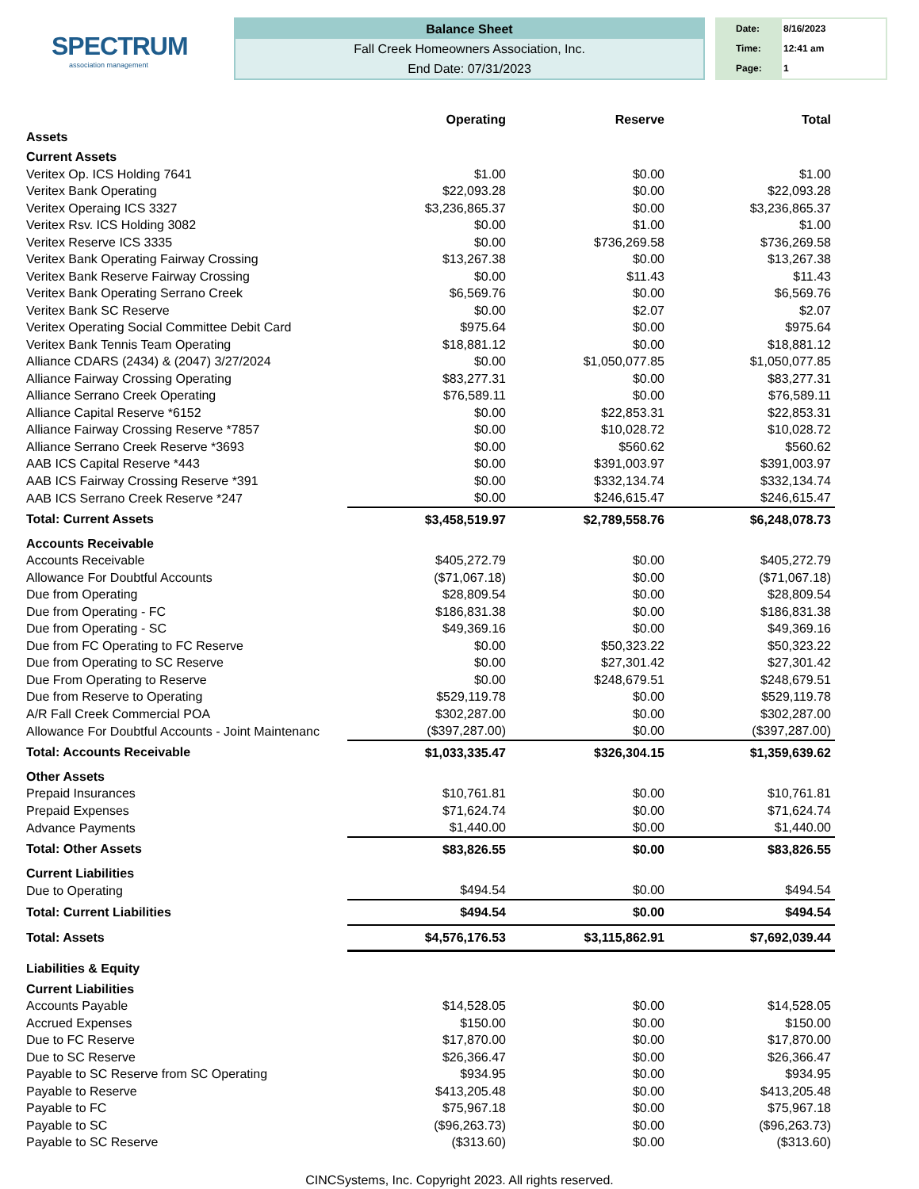SPECTRUM
association management
Balance Sheet
Fall Creek Homeowners Association, Inc.
End Date: 07/31/2023
Date:
Time:
Page:
8/16/2023
12:41 am
1
| | Operating | Reserve | Total |
| Assets | | | |
| Current Assets | | | |
| Veritex Op. ICS Holding 7641 | $1.00 | $0.00 | $1.00 |
| Veritex Bank Operating | $22,093.28 | $0.00 | $22,093.28 |
| Veritex Operaing ICS 3327 | $3,236,865.37 | $0.00 | $3,236,865.37 |
| Veritex Rsv. ICS Holding 3082 | $0.00 | $1.00 | $1.00 |
| Veritex Reserve ICS 3335 | $0.00 | $736,269.58 | $736,269.58 |
| Veritex Bank Operating Fairway Crossing | $13,267.38 | $0.00 | $13,267.38 |
| Veritex Bank Reserve Fairway Crossing | $0.00 | $11.43 | $11.43 |
| Veritex Bank Operating Serrano Creek | $6,569.76 | $0.00 | $6,569.76 |
| Veritex Bank SC Reserve | $0.00 | $2.07 | $2.07 |
| Veritex Operating Social Committee Debit Card | $975.64 | $0.00 | $975.64 |
| Veritex Bank Tennis Team Operating | $18,881.12 | $0.00 | $18,881.12 |
| Alliance CDARS (2434) & (2047) 3/27/2024 | $0.00 | $1,050,077.85 | $1,050,077.85 |
| Alliance Fairway Crossing Operating | $83,277.31 | $0.00 | $83,277.31 |
| Alliance Serrano Creek Operating | $76,589.11 | $0.00 | $76,589.11 |
| Alliance Capital Reserve *6152 | $0.00 | $22,853.31 | $22,853.31 |
| Alliance Fairway Crossing Reserve *7857 | $0.00 | $10,028.72 | $10,028.72 |
| Alliance Serrano Creek Reserve *3693 | $0.00 | $560.62 | $560.62 |
| AAB ICS Capital Reserve *443 | $0.00 | $391,003.97 | $391,003.97 |
| AAB ICS Fairway Crossing Reserve *391 | $0.00 | $332,134.74 | $332,134.74 |
| AAB ICS Serrano Creek Reserve *247 | $0.00 | $246,615.47 | $246,615.47 |
| Total: Current Assets | $3,458,519.97 | $2,789,558.76 | $6,248,078.73 |
| Accounts Receivable | | | |
| Accounts Receivable | $405,272.79 | $0.00 | $405,272.79 |
| Allowance For Doubtful Accounts | ($71,067.18) | $0.00 | ($71,067.18) |
| Due from Operating | $28,809.54 | $0.00 | $28,809.54 |
| Due from Operating - FC | $186,831.38 | $0.00 | $186,831.38 |
| Due from Operating - SC | $49,369.16 | $0.00 | $49,369.16 |
| Due from FC Operating to FC Reserve | $0.00 | $50,323.22 | $50,323.22 |
| Due from Operating to SC Reserve | $0.00 | $27,301.42 | $27,301.42 |
| Due From Operating to Reserve | $0.00 | $248,679.51 | $248,679.51 |
| Due from Reserve to Operating | $529,119.78 | $0.00 | $529,119.78 |
| A/R Fall Creek Commercial POA | $302,287.00 | $0.00 | $302,287.00 |
| Allowance For Doubtful Accounts - Joint Maintenanc | ($397,287.00) | $0.00 | ($397,287.00) |
| Total: Accounts Receivable | $1,033,335.47 | $326,304.15 | $1,359,639.62 |
| Other Assets | | | |
| Prepaid Insurances | $10,761.81 | $0.00 | $10,761.81 |
| Prepaid Expenses | $71,624.74 | $0.00 | $71,624.74 |
| Advance Payments | $1,440.00 | $0.00 | $1,440.00 |
| Total: Other Assets | $83,826.55 | $0.00 | $83,826.55 |
| Current Liabilities | | | |
| Due to Operating | $494.54 | $0.00 | $494.54 |
| Total: Current Liabilities | $494.54 | $0.00 | $494.54 |
| Total: Assets | $4,576,176.53 | $3,115,862.91 | $7,692,039.44 |
| Liabilities & Equity | | | |
| Current Liabilities | | | |
| Accounts Payable | $14,528.05 | $0.00 | $14,528.05 |
| Accrued Expenses | $150.00 | $0.00 | $150.00 |
| Due to FC Reserve | $17,870.00 | $0.00 | $17,870.00 |
| Due to SC Reserve | $26,366.47 | $0.00 | $26,366.47 |
| Payable to SC Reserve from SC Operating | $934.95 | $0.00 | $934.95 |
| Payable to Reserve | $413,205.48 | $0.00 | $413,205.48 |
| Payable to FC | $75,967.18 | $0.00 | $75,967.18 |
| Payable to SC | ($96,263.73) | $0.00 | ($96,263.73) |
| Payable to SC Reserve | ($313.60) | $0.00 | ($313.60) |
CINCSystems, Inc. Copyright 2023. All rights reserved.